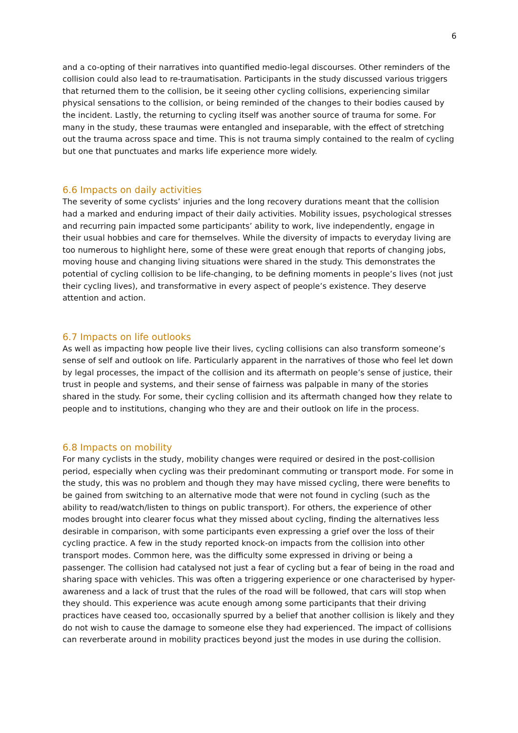6
and a co-opting of their narratives into quantified medio-legal discourses. Other reminders of the collision could also lead to re-traumatisation. Participants in the study discussed various triggers that returned them to the collision, be it seeing other cycling collisions, experiencing similar physical sensations to the collision, or being reminded of the changes to their bodies caused by the incident. Lastly, the returning to cycling itself was another source of trauma for some. For many in the study, these traumas were entangled and inseparable, with the effect of stretching out the trauma across space and time. This is not trauma simply contained to the realm of cycling but one that punctuates and marks life experience more widely.
6.6 Impacts on daily activities
The severity of some cyclists’ injuries and the long recovery durations meant that the collision had a marked and enduring impact of their daily activities. Mobility issues, psychological stresses and recurring pain impacted some participants’ ability to work, live independently, engage in their usual hobbies and care for themselves. While the diversity of impacts to everyday living are too numerous to highlight here, some of these were great enough that reports of changing jobs, moving house and changing living situations were shared in the study. This demonstrates the potential of cycling collision to be life-changing, to be defining moments in people’s lives (not just their cycling lives), and transformative in every aspect of people’s existence. They deserve attention and action.
6.7 Impacts on life outlooks
As well as impacting how people live their lives, cycling collisions can also transform someone’s sense of self and outlook on life. Particularly apparent in the narratives of those who feel let down by legal processes, the impact of the collision and its aftermath on people’s sense of justice, their trust in people and systems, and their sense of fairness was palpable in many of the stories shared in the study. For some, their cycling collision and its aftermath changed how they relate to people and to institutions, changing who they are and their outlook on life in the process.
6.8 Impacts on mobility
For many cyclists in the study, mobility changes were required or desired in the post-collision period, especially when cycling was their predominant commuting or transport mode. For some in the study, this was no problem and though they may have missed cycling, there were benefits to be gained from switching to an alternative mode that were not found in cycling (such as the ability to read/watch/listen to things on public transport). For others, the experience of other modes brought into clearer focus what they missed about cycling, finding the alternatives less desirable in comparison, with some participants even expressing a grief over the loss of their cycling practice. A few in the study reported knock-on impacts from the collision into other transport modes. Common here, was the difficulty some expressed in driving or being a passenger. The collision had catalysed not just a fear of cycling but a fear of being in the road and sharing space with vehicles. This was often a triggering experience or one characterised by hyper-awareness and a lack of trust that the rules of the road will be followed, that cars will stop when they should. This experience was acute enough among some participants that their driving practices have ceased too, occasionally spurred by a belief that another collision is likely and they do not wish to cause the damage to someone else they had experienced. The impact of collisions can reverberate around in mobility practices beyond just the modes in use during the collision.